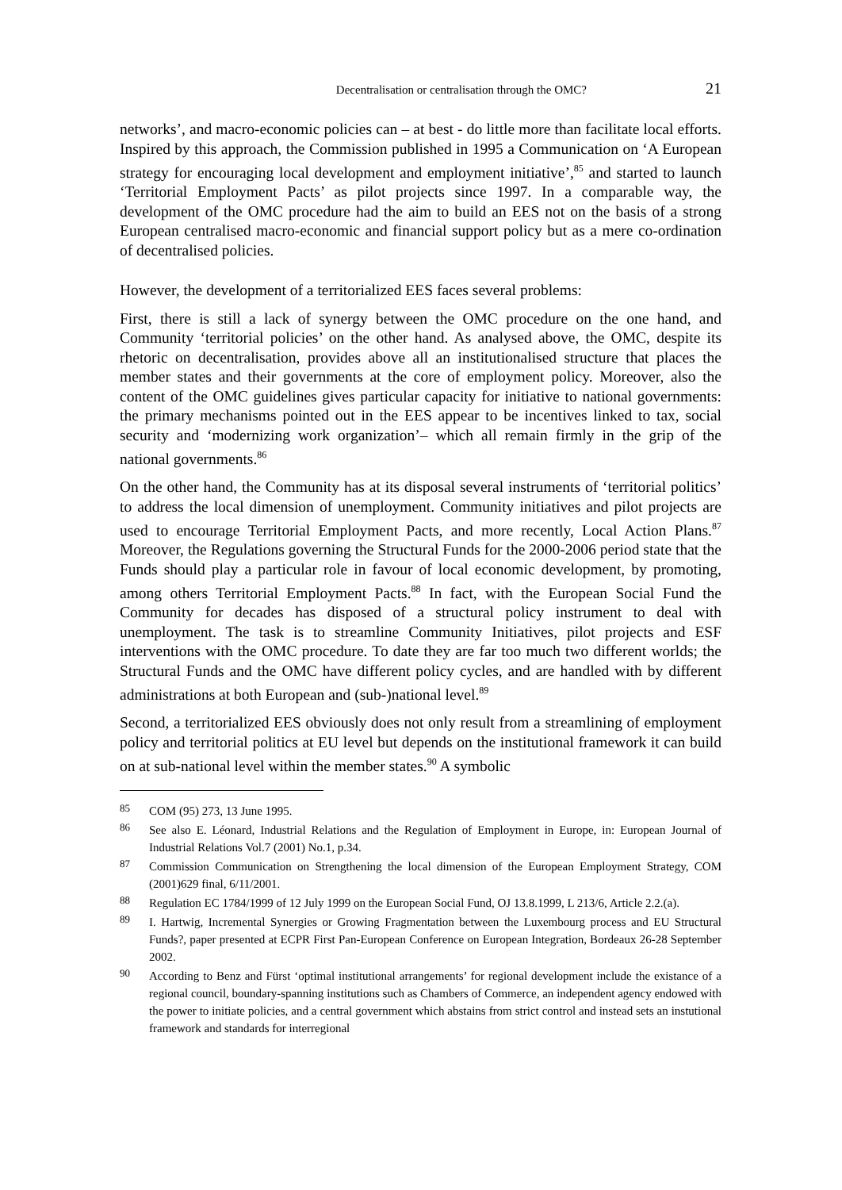Decentralisation or centralisation through the OMC? 21
networks’, and macro-economic policies can – at best - do little more than facilitate local efforts. Inspired by this approach, the Commission published in 1995 a Communication on ‘A European strategy for encouraging local development and employment initiative’,<sup>85</sup> and started to launch ‘Territorial Employment Pacts’ as pilot projects since 1997. In a comparable way, the development of the OMC procedure had the aim to build an EES not on the basis of a strong European centralised macro-economic and financial support policy but as a mere co-ordination of decentralised policies.
However, the development of a territorialized EES faces several problems:
First, there is still a lack of synergy between the OMC procedure on the one hand, and Community ‘territorial policies’ on the other hand. As analysed above, the OMC, despite its rhetoric on decentralisation, provides above all an institutionalised structure that places the member states and their governments at the core of employment policy. Moreover, also the content of the OMC guidelines gives particular capacity for initiative to national governments: the primary mechanisms pointed out in the EES appear to be incentives linked to tax, social security and ‘modernizing work organization’– which all remain firmly in the grip of the national governments.<sup>86</sup>
On the other hand, the Community has at its disposal several instruments of ‘territorial politics’ to address the local dimension of unemployment. Community initiatives and pilot projects are used to encourage Territorial Employment Pacts, and more recently, Local Action Plans.<sup>87</sup> Moreover, the Regulations governing the Structural Funds for the 2000-2006 period state that the Funds should play a particular role in favour of local economic development, by promoting, among others Territorial Employment Pacts.<sup>88</sup> In fact, with the European Social Fund the Community for decades has disposed of a structural policy instrument to deal with unemployment. The task is to streamline Community Initiatives, pilot projects and ESF interventions with the OMC procedure. To date they are far too much two different worlds; the Structural Funds and the OMC have different policy cycles, and are handled with by different administrations at both European and (sub-)national level.<sup>89</sup>
Second, a territorialized EES obviously does not only result from a streamlining of employment policy and territorial politics at EU level but depends on the institutional framework it can build on at sub-national level within the member states.<sup>90</sup> A symbolic
85 COM (95) 273, 13 June 1995.
86 See also E. Léonard, Industrial Relations and the Regulation of Employment in Europe, in: European Journal of Industrial Relations Vol.7 (2001) No.1, p.34.
87 Commission Communication on Strengthening the local dimension of the European Employment Strategy, COM (2001)629 final, 6/11/2001.
88 Regulation EC 1784/1999 of 12 July 1999 on the European Social Fund, OJ 13.8.1999, L 213/6, Article 2.2.(a).
89 I. Hartwig, Incremental Synergies or Growing Fragmentation between the Luxembourg process and EU Structural Funds?, paper presented at ECPR First Pan-European Conference on European Integration, Bordeaux 26-28 September 2002.
90 According to Benz and Fürst ‘optimal institutional arrangements’ for regional development include the existance of a regional council, boundary-spanning institutions such as Chambers of Commerce, an independent agency endowed with the power to initiate policies, and a central government which abstains from strict control and instead sets an instutional framework and standards for interregional